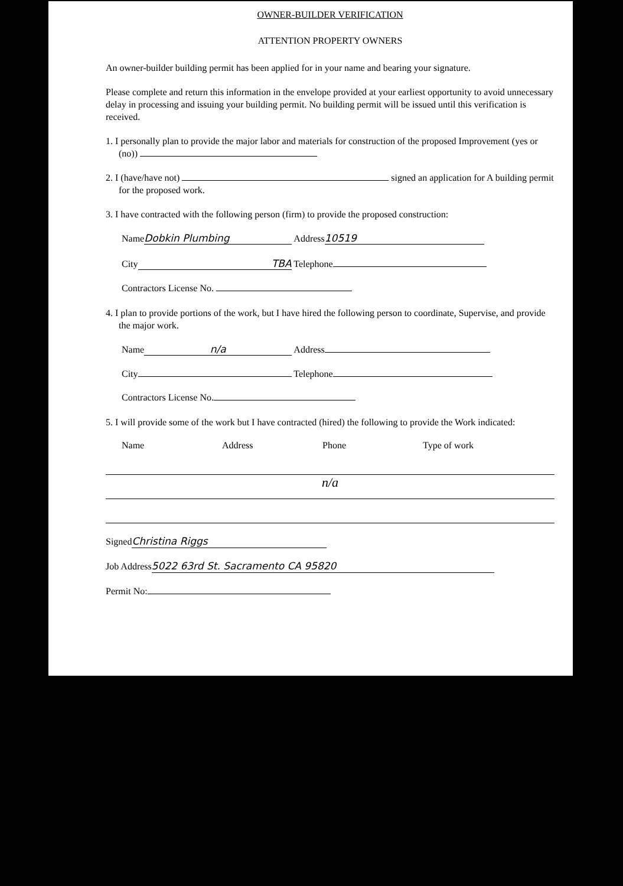OWNER-BUILDER VERIFICATION
ATTENTION PROPERTY OWNERS
An owner-builder building permit has been applied for in your name and bearing your signature.
Please complete and return this information in the envelope provided at your earliest opportunity to avoid unnecessary delay in processing and issuing your building permit. No building permit will be issued until this verification is received.
1. I personally plan to provide the major labor and materials for construction of the proposed Improvement (yes or (no))
2. I (have/have not) signed an application for A building permit for the proposed work.
3. I have contracted with the following person (firm) to provide the proposed construction:
Name Dobkin Plumbing Address 10519
City TBA Telephone
Contractors License No.
4. I plan to provide portions of the work, but I have hired the following person to coordinate, Supervise, and provide the major work.
Name n/a Address
City Telephone
Contractors License No.
5. I will provide some of the work but I have contracted (hired) the following to provide the Work indicated:
Name Address Phone Type of work
n/a
Signed Christina Riggs
Job Address 5022 63rd St. Sacramento CA 95820
Permit No: